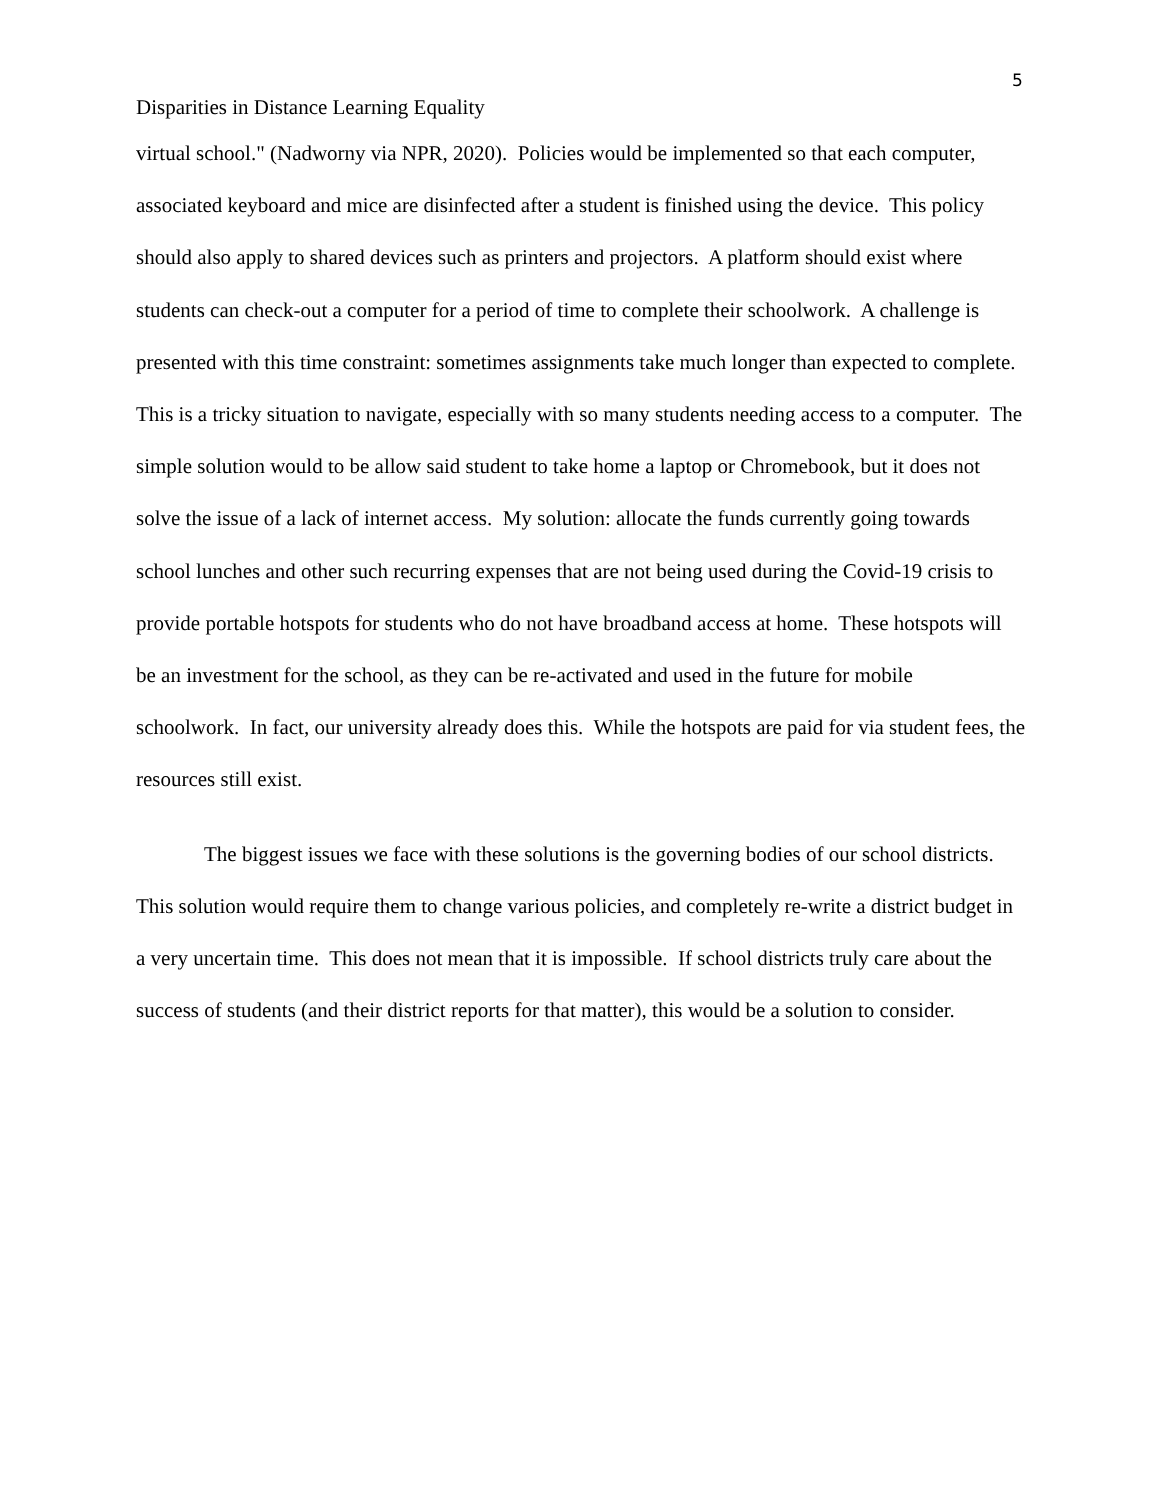5
Disparities in Distance Learning Equality
virtual school." (Nadworny via NPR, 2020). Policies would be implemented so that each computer, associated keyboard and mice are disinfected after a student is finished using the device. This policy should also apply to shared devices such as printers and projectors. A platform should exist where students can check-out a computer for a period of time to complete their schoolwork. A challenge is presented with this time constraint: sometimes assignments take much longer than expected to complete. This is a tricky situation to navigate, especially with so many students needing access to a computer. The simple solution would to be allow said student to take home a laptop or Chromebook, but it does not solve the issue of a lack of internet access. My solution: allocate the funds currently going towards school lunches and other such recurring expenses that are not being used during the Covid-19 crisis to provide portable hotspots for students who do not have broadband access at home. These hotspots will be an investment for the school, as they can be re-activated and used in the future for mobile schoolwork. In fact, our university already does this. While the hotspots are paid for via student fees, the resources still exist.
The biggest issues we face with these solutions is the governing bodies of our school districts. This solution would require them to change various policies, and completely re-write a district budget in a very uncertain time. This does not mean that it is impossible. If school districts truly care about the success of students (and their district reports for that matter), this would be a solution to consider.